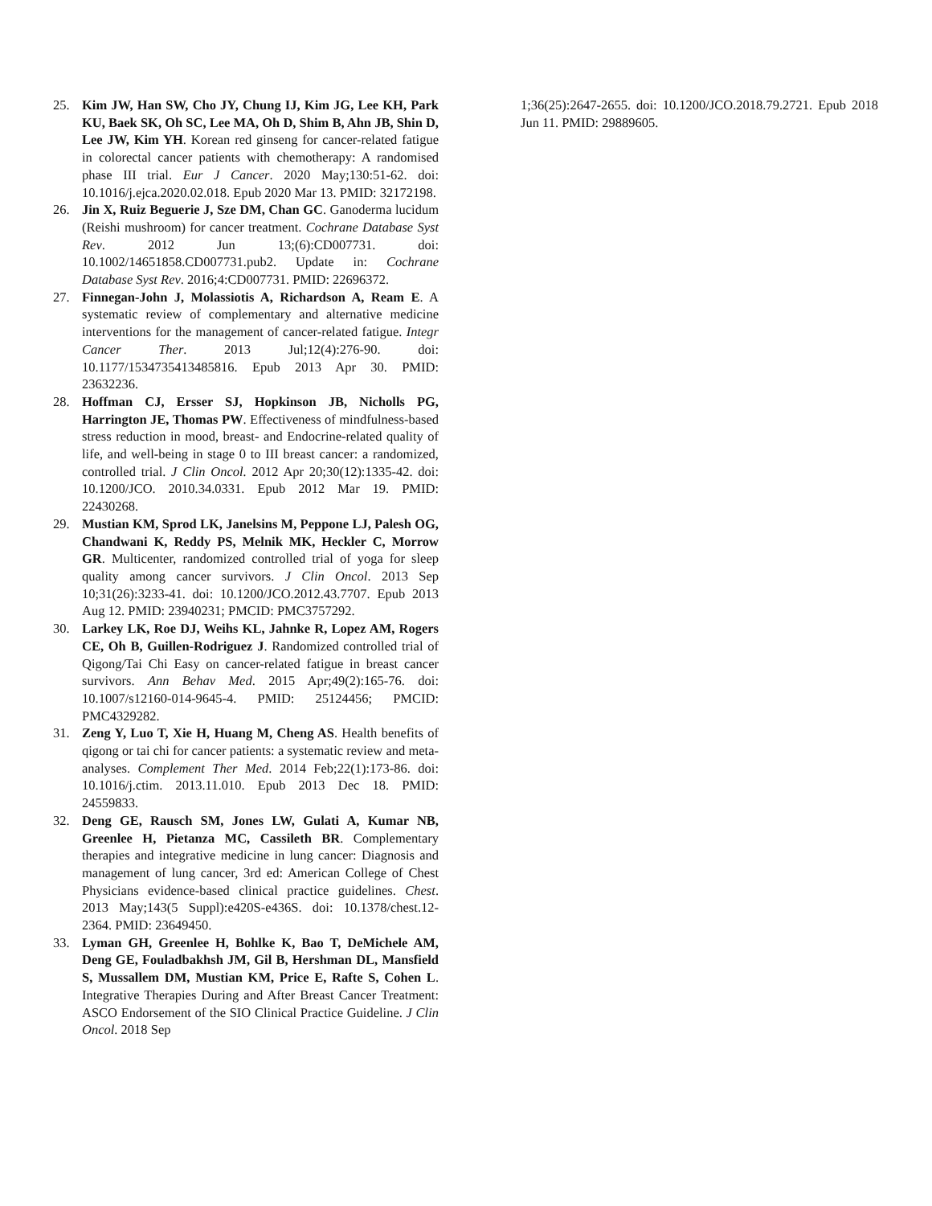25. Kim JW, Han SW, Cho JY, Chung IJ, Kim JG, Lee KH, Park KU, Baek SK, Oh SC, Lee MA, Oh D, Shim B, Ahn JB, Shin D, Lee JW, Kim YH. Korean red ginseng for cancer-related fatigue in colorectal cancer patients with chemotherapy: A randomised phase III trial. Eur J Cancer. 2020 May;130:51-62. doi: 10.1016/j.ejca.2020.02.018. Epub 2020 Mar 13. PMID: 32172198.
26. Jin X, Ruiz Beguerie J, Sze DM, Chan GC. Ganoderma lucidum (Reishi mushroom) for cancer treatment. Cochrane Database Syst Rev. 2012 Jun 13;(6):CD007731. doi: 10.1002/14651858.CD007731.pub2. Update in: Cochrane Database Syst Rev. 2016;4:CD007731. PMID: 22696372.
27. Finnegan-John J, Molassiotis A, Richardson A, Ream E. A systematic review of complementary and alternative medicine interventions for the management of cancer-related fatigue. Integr Cancer Ther. 2013 Jul;12(4):276-90. doi: 10.1177/1534735413485816. Epub 2013 Apr 30. PMID: 23632236.
28. Hoffman CJ, Ersser SJ, Hopkinson JB, Nicholls PG, Harrington JE, Thomas PW. Effectiveness of mindfulness-based stress reduction in mood, breast- and Endocrine-related quality of life, and well-being in stage 0 to III breast cancer: a randomized, controlled trial. J Clin Oncol. 2012 Apr 20;30(12):1335-42. doi: 10.1200/JCO. 2010.34.0331. Epub 2012 Mar 19. PMID: 22430268.
29. Mustian KM, Sprod LK, Janelsins M, Peppone LJ, Palesh OG, Chandwani K, Reddy PS, Melnik MK, Heckler C, Morrow GR. Multicenter, randomized controlled trial of yoga for sleep quality among cancer survivors. J Clin Oncol. 2013 Sep 10;31(26):3233-41. doi: 10.1200/JCO.2012.43.7707. Epub 2013 Aug 12. PMID: 23940231; PMCID: PMC3757292.
30. Larkey LK, Roe DJ, Weihs KL, Jahnke R, Lopez AM, Rogers CE, Oh B, Guillen-Rodriguez J. Randomized controlled trial of Qigong/Tai Chi Easy on cancer-related fatigue in breast cancer survivors. Ann Behav Med. 2015 Apr;49(2):165-76. doi: 10.1007/s12160-014-9645-4. PMID: 25124456; PMCID: PMC4329282.
31. Zeng Y, Luo T, Xie H, Huang M, Cheng AS. Health benefits of qigong or tai chi for cancer patients: a systematic review and meta-analyses. Complement Ther Med. 2014 Feb;22(1):173-86. doi: 10.1016/j.ctim. 2013.11.010. Epub 2013 Dec 18. PMID: 24559833.
32. Deng GE, Rausch SM, Jones LW, Gulati A, Kumar NB, Greenlee H, Pietanza MC, Cassileth BR. Complementary therapies and integrative medicine in lung cancer: Diagnosis and management of lung cancer, 3rd ed: American College of Chest Physicians evidence-based clinical practice guidelines. Chest. 2013 May;143(5 Suppl):e420S-e436S. doi: 10.1378/chest.12-2364. PMID: 23649450.
33. Lyman GH, Greenlee H, Bohlke K, Bao T, DeMichele AM, Deng GE, Fouladbakhsh JM, Gil B, Hershman DL, Mansfield S, Mussallem DM, Mustian KM, Price E, Rafte S, Cohen L. Integrative Therapies During and After Breast Cancer Treatment: ASCO Endorsement of the SIO Clinical Practice Guideline. J Clin Oncol. 2018 Sep
1;36(25):2647-2655. doi: 10.1200/JCO.2018.79.2721. Epub 2018 Jun 11. PMID: 29889605.